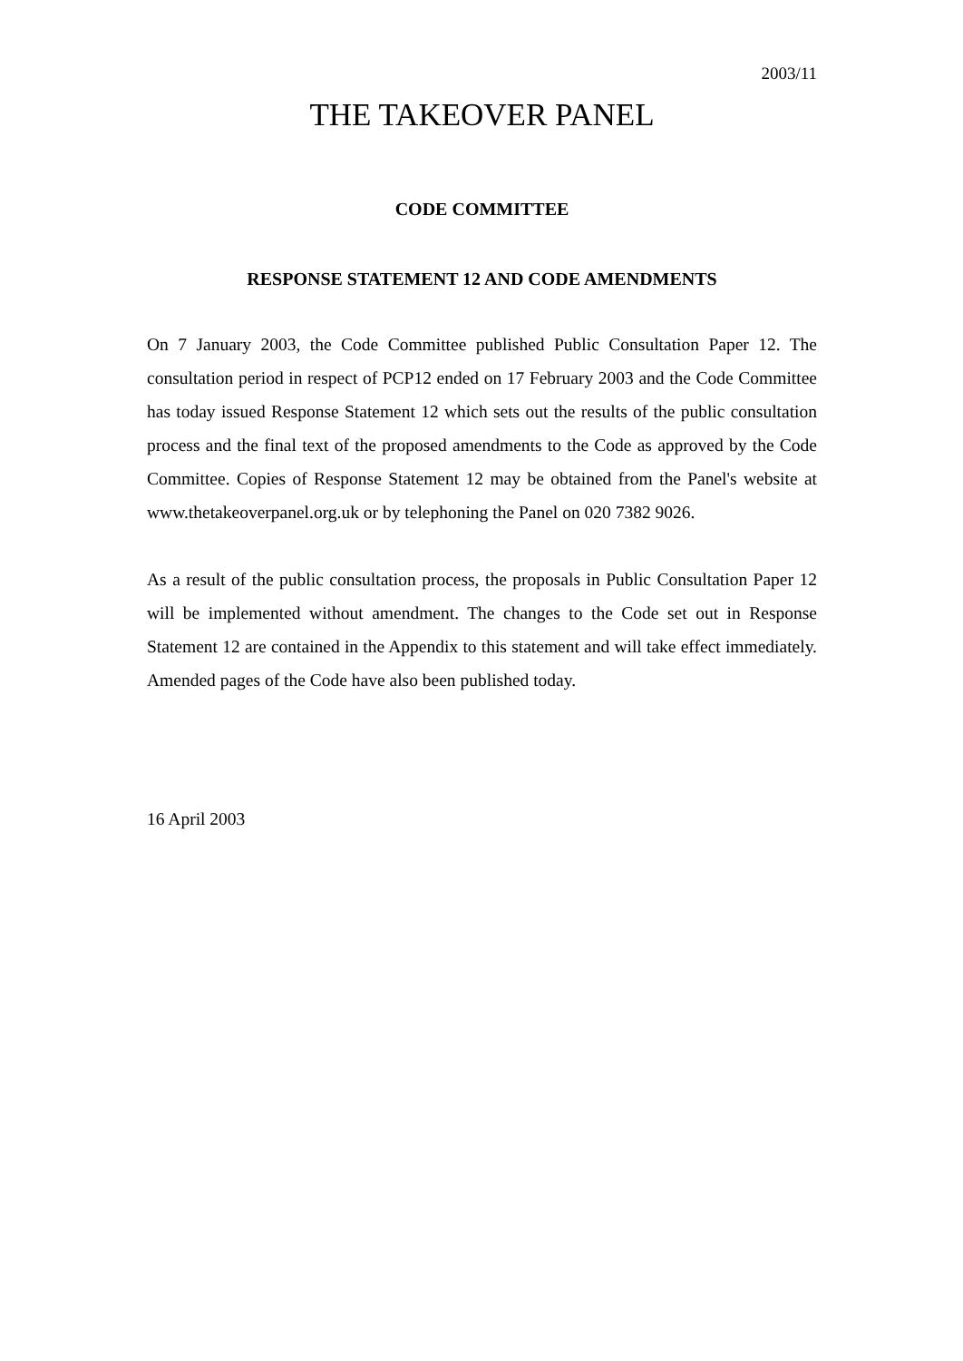2003/11
THE TAKEOVER PANEL
CODE COMMITTEE
RESPONSE STATEMENT 12 AND CODE AMENDMENTS
On 7 January 2003, the Code Committee published Public Consultation Paper 12. The consultation period in respect of PCP12 ended on 17 February 2003 and the Code Committee has today issued Response Statement 12 which sets out the results of the public consultation process and the final text of the proposed amendments to the Code as approved by the Code Committee. Copies of Response Statement 12 may be obtained from the Panel's website at www.thetakeoverpanel.org.uk or by telephoning the Panel on 020 7382 9026.
As a result of the public consultation process, the proposals in Public Consultation Paper 12 will be implemented without amendment. The changes to the Code set out in Response Statement 12 are contained in the Appendix to this statement and will take effect immediately. Amended pages of the Code have also been published today.
16 April 2003